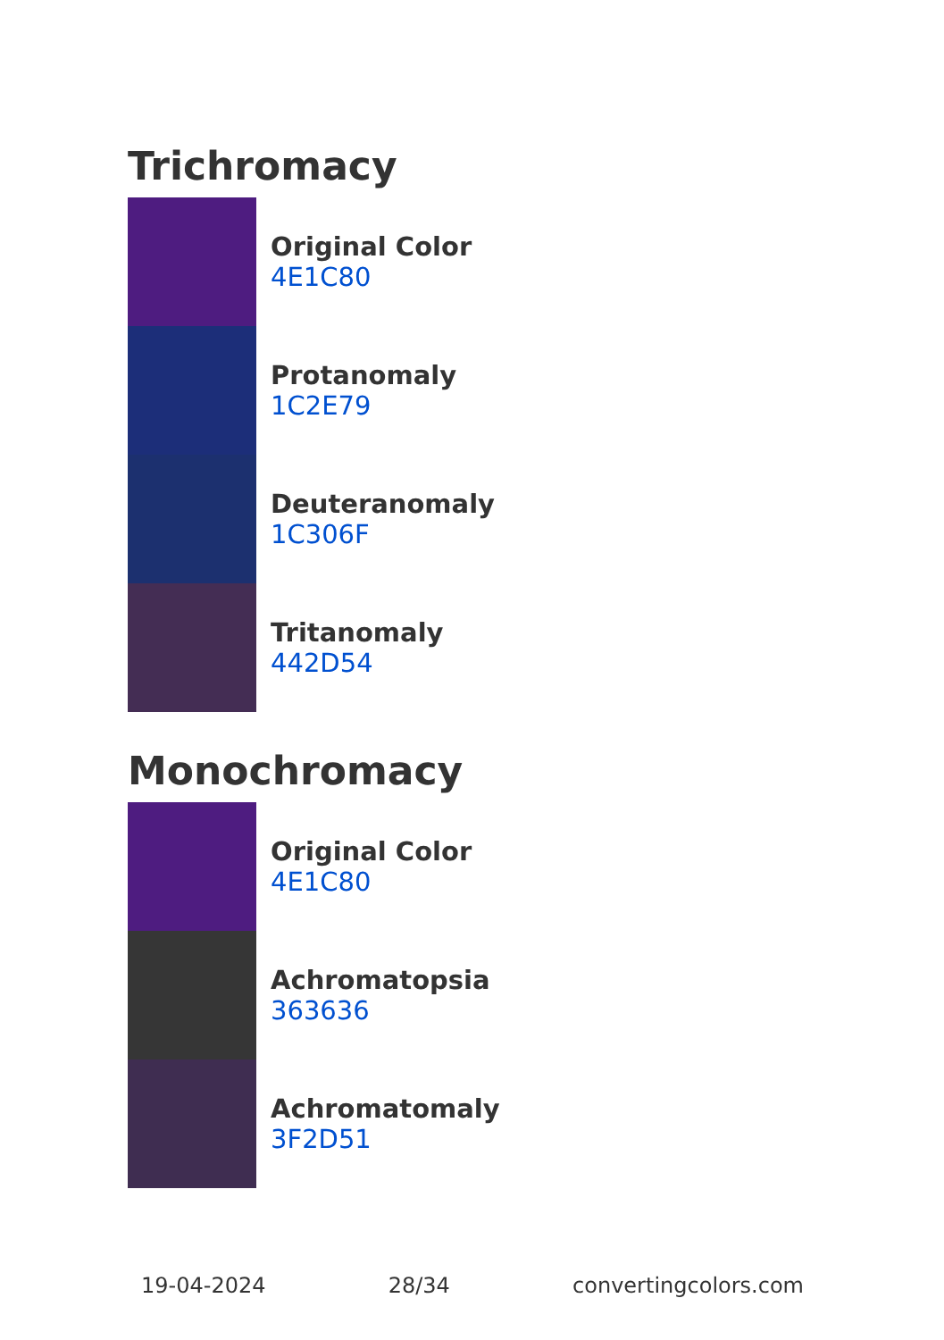Trichromacy
Original Color
4E1C80
Protanomaly
1C2E79
Deuteranomaly
1C306F
Tritanomaly
442D54
Monochromacy
Original Color
4E1C80
Achromatopsia
363636
Achromatomaly
3F2D51
19-04-2024 28/34 convertingcolors.com